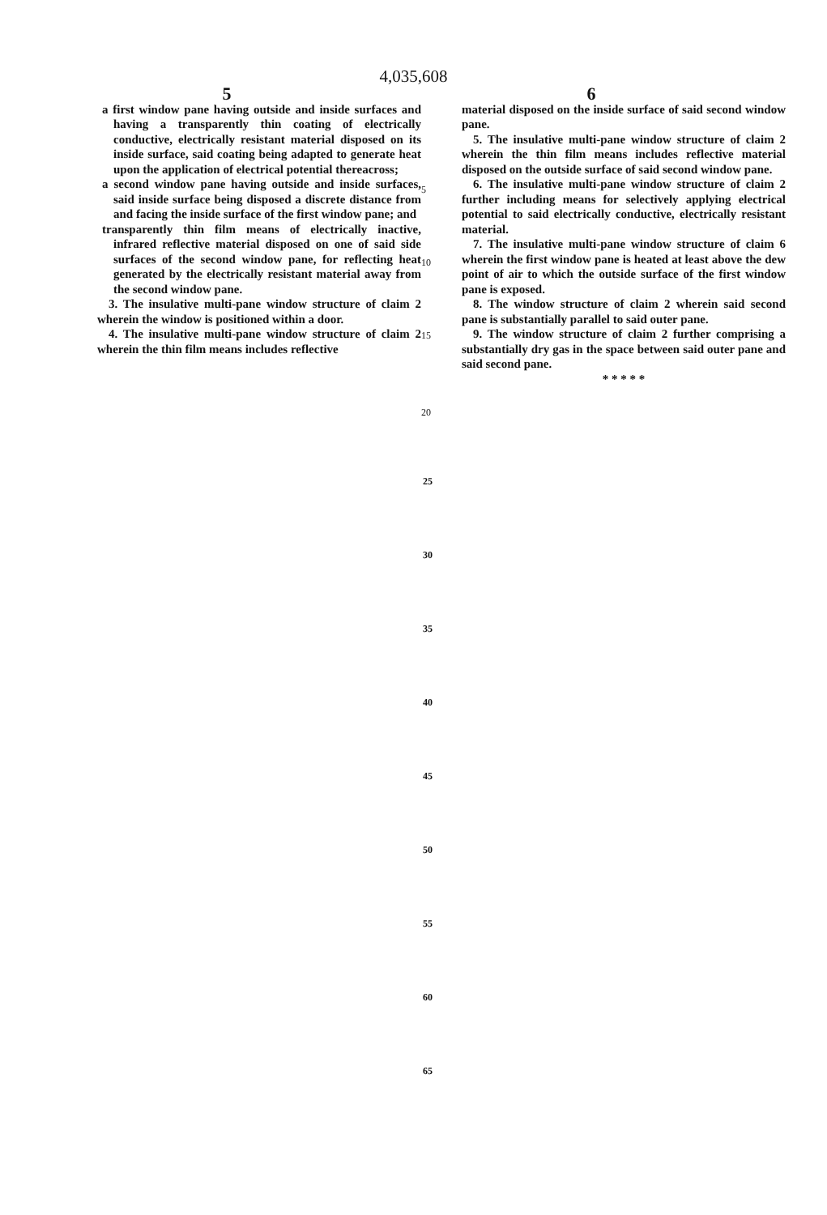4,035,608
5
a first window pane having outside and inside surfaces and having a transparently thin coating of electrically conductive, electrically resistant material disposed on its inside surface, said coating being adapted to generate heat upon the application of electrical potential thereacross;
a second window pane having outside and inside surfaces, said inside surface being disposed a discrete distance from and facing the inside surface of the first window pane; and
transparently thin film means of electrically inactive, infrared reflective material disposed on one of said side surfaces of the second window pane, for reflecting heat generated by the electrically resistant material away from the second window pane.
3. The insulative multi-pane window structure of claim 2 wherein the window is positioned within a door.
4. The insulative multi-pane window structure of claim 2 wherein the thin film means includes reflective
5
10
15
20
6
material disposed on the inside surface of said second window pane.
5. The insulative multi-pane window structure of claim 2 wherein the thin film means includes reflective material disposed on the outside surface of said second window pane.
6. The insulative multi-pane window structure of claim 2 further including means for selectively applying electrical potential to said electrically conductive, electrically resistant material.
7. The insulative multi-pane window structure of claim 6 wherein the first window pane is heated at least above the dew point of air to which the outside surface of the first window pane is exposed.
8. The window structure of claim 2 wherein said second pane is substantially parallel to said outer pane.
9. The window structure of claim 2 further comprising a substantially dry gas in the space between said outer pane and said second pane.
* * * * *
25
30
35
40
45
50
55
60
65